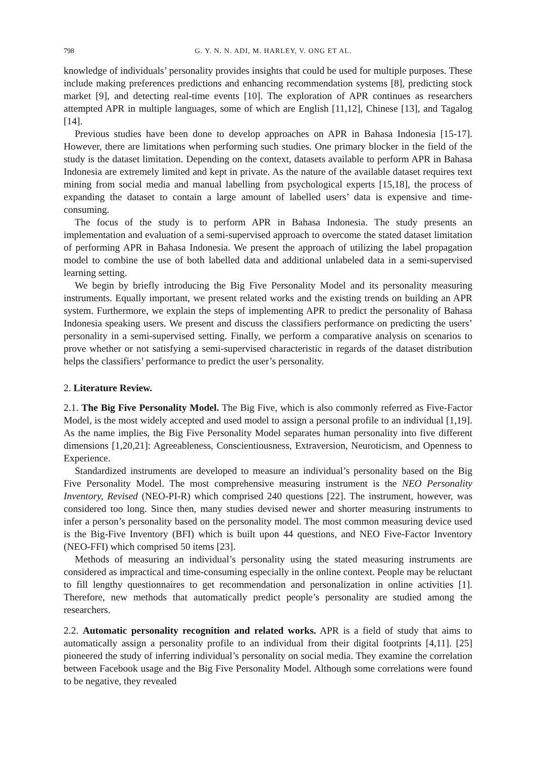798 G. Y. N. N. ADI, M. HARLEY, V. ONG ET AL.
knowledge of individuals’ personality provides insights that could be used for multiple purposes. These include making preferences predictions and enhancing recommendation systems [8], predicting stock market [9], and detecting real-time events [10]. The exploration of APR continues as researchers attempted APR in multiple languages, some of which are English [11,12], Chinese [13], and Tagalog [14].
Previous studies have been done to develop approaches on APR in Bahasa Indonesia [15-17]. However, there are limitations when performing such studies. One primary blocker in the field of the study is the dataset limitation. Depending on the context, datasets available to perform APR in Bahasa Indonesia are extremely limited and kept in private. As the nature of the available dataset requires text mining from social media and manual labelling from psychological experts [15,18], the process of expanding the dataset to contain a large amount of labelled users’ data is expensive and time-consuming.
The focus of the study is to perform APR in Bahasa Indonesia. The study presents an implementation and evaluation of a semi-supervised approach to overcome the stated dataset limitation of performing APR in Bahasa Indonesia. We present the approach of utilizing the label propagation model to combine the use of both labelled data and additional unlabeled data in a semi-supervised learning setting.
We begin by briefly introducing the Big Five Personality Model and its personality measuring instruments. Equally important, we present related works and the existing trends on building an APR system. Furthermore, we explain the steps of implementing APR to predict the personality of Bahasa Indonesia speaking users. We present and discuss the classifiers performance on predicting the users’ personality in a semi-supervised setting. Finally, we perform a comparative analysis on scenarios to prove whether or not satisfying a semi-supervised characteristic in regards of the dataset distribution helps the classifiers’ performance to predict the user’s personality.
2. Literature Review.
2.1. The Big Five Personality Model. The Big Five, which is also commonly referred as Five-Factor Model, is the most widely accepted and used model to assign a personal profile to an individual [1,19]. As the name implies, the Big Five Personality Model separates human personality into five different dimensions [1,20,21]: Agreeableness, Conscientiousness, Extraversion, Neuroticism, and Openness to Experience.
Standardized instruments are developed to measure an individual’s personality based on the Big Five Personality Model. The most comprehensive measuring instrument is the NEO Personality Inventory, Revised (NEO-PI-R) which comprised 240 questions [22]. The instrument, however, was considered too long. Since then, many studies devised newer and shorter measuring instruments to infer a person’s personality based on the personality model. The most common measuring device used is the Big-Five Inventory (BFI) which is built upon 44 questions, and NEO Five-Factor Inventory (NEO-FFI) which comprised 50 items [23].
Methods of measuring an individual’s personality using the stated measuring instruments are considered as impractical and time-consuming especially in the online context. People may be reluctant to fill lengthy questionnaires to get recommendation and personalization in online activities [1]. Therefore, new methods that automatically predict people’s personality are studied among the researchers.
2.2. Automatic personality recognition and related works. APR is a field of study that aims to automatically assign a personality profile to an individual from their digital footprints [4,11]. [25] pioneered the study of inferring individual’s personality on social media. They examine the correlation between Facebook usage and the Big Five Personality Model. Although some correlations were found to be negative, they revealed